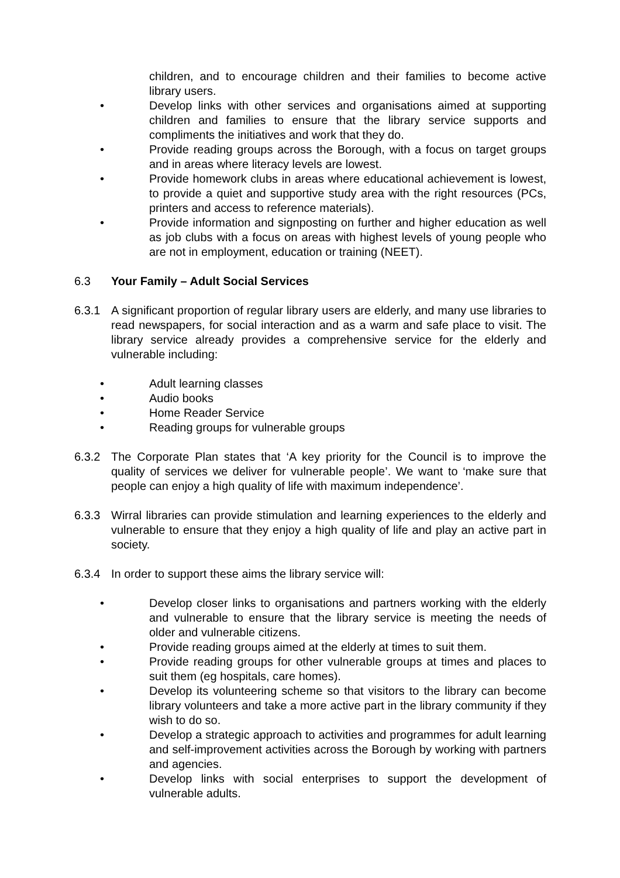children, and to encourage children and their families to become active library users.
• Develop links with other services and organisations aimed at supporting children and families to ensure that the library service supports and compliments the initiatives and work that they do.
• Provide reading groups across the Borough, with a focus on target groups and in areas where literacy levels are lowest.
• Provide homework clubs in areas where educational achievement is lowest, to provide a quiet and supportive study area with the right resources (PCs, printers and access to reference materials).
• Provide information and signposting on further and higher education as well as job clubs with a focus on areas with highest levels of young people who are not in employment, education or training (NEET).
6.3 Your Family – Adult Social Services
6.3.1 A significant proportion of regular library users are elderly, and many use libraries to read newspapers, for social interaction and as a warm and safe place to visit. The library service already provides a comprehensive service for the elderly and vulnerable including:
• Adult learning classes
• Audio books
• Home Reader Service
• Reading groups for vulnerable groups
6.3.2 The Corporate Plan states that ‘A key priority for the Council is to improve the quality of services we deliver for vulnerable people’. We want to ‘make sure that people can enjoy a high quality of life with maximum independence’.
6.3.3 Wirral libraries can provide stimulation and learning experiences to the elderly and vulnerable to ensure that they enjoy a high quality of life and play an active part in society.
6.3.4 In order to support these aims the library service will:
• Develop closer links to organisations and partners working with the elderly and vulnerable to ensure that the library service is meeting the needs of older and vulnerable citizens.
• Provide reading groups aimed at the elderly at times to suit them.
• Provide reading groups for other vulnerable groups at times and places to suit them (eg hospitals, care homes).
• Develop its volunteering scheme so that visitors to the library can become library volunteers and take a more active part in the library community if they wish to do so.
• Develop a strategic approach to activities and programmes for adult learning and self-improvement activities across the Borough by working with partners and agencies.
• Develop links with social enterprises to support the development of vulnerable adults.